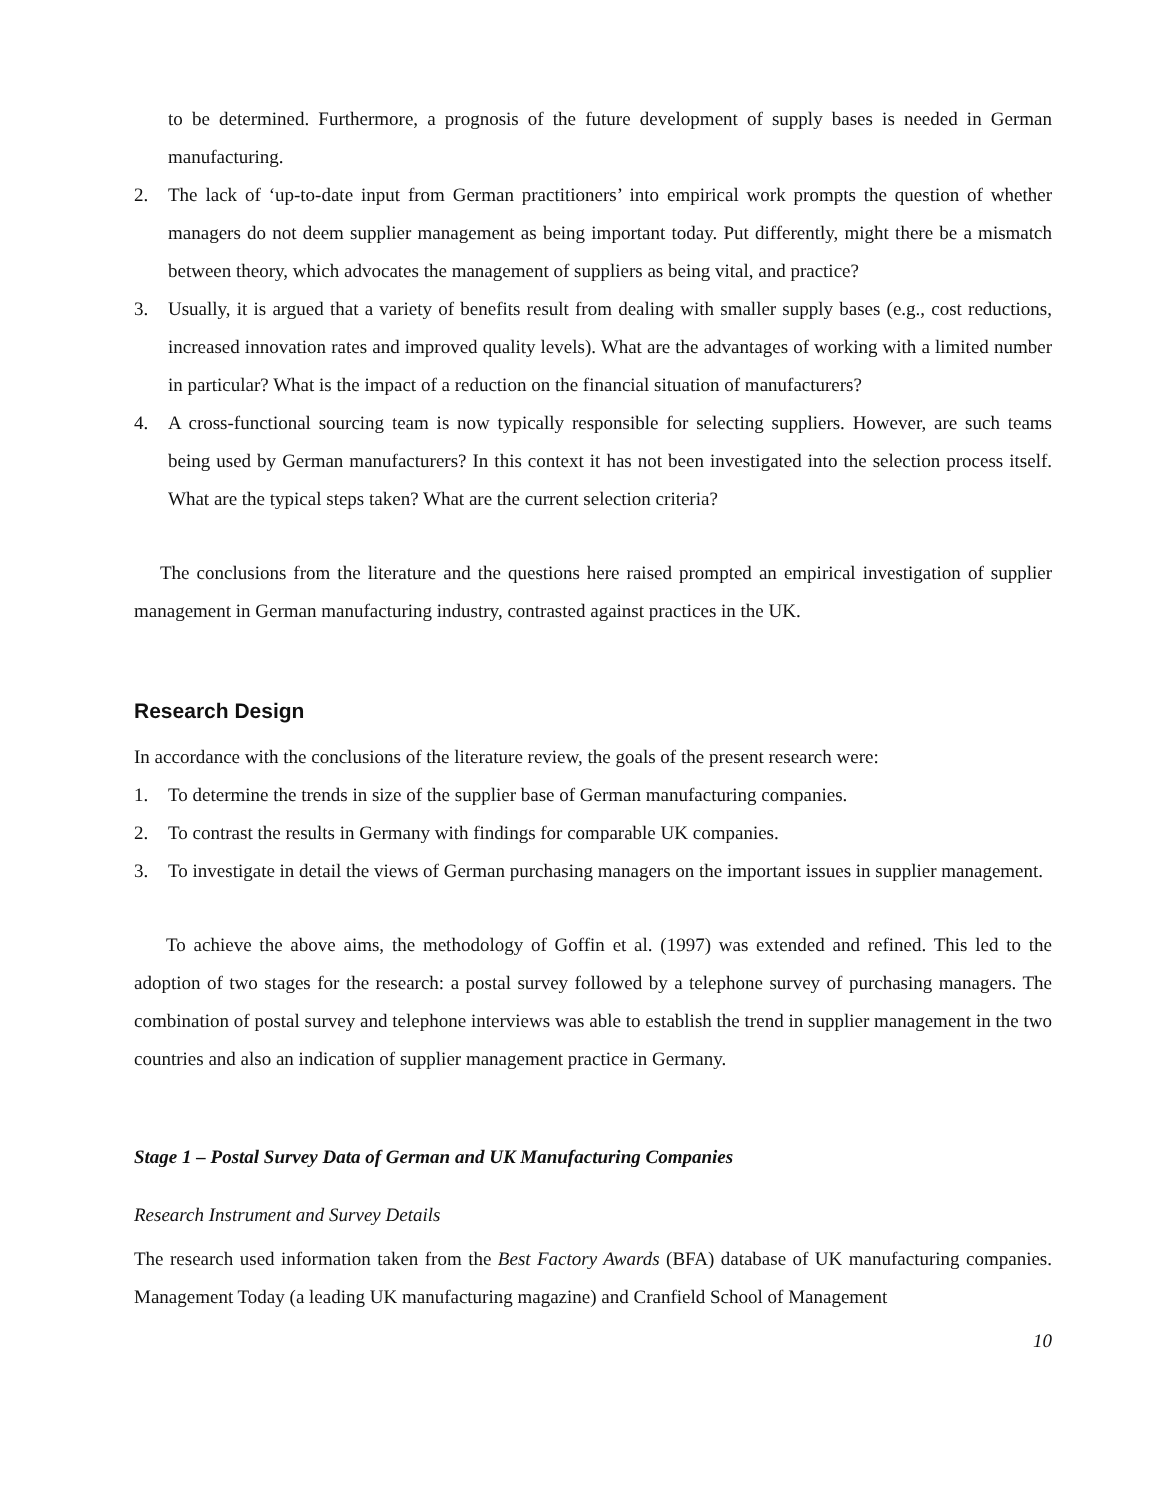to be determined. Furthermore, a prognosis of the future development of supply bases is needed in German manufacturing.
2. The lack of ‘up-to-date input from German practitioners’ into empirical work prompts the question of whether managers do not deem supplier management as being important today. Put differently, might there be a mismatch between theory, which advocates the management of suppliers as being vital, and practice?
3. Usually, it is argued that a variety of benefits result from dealing with smaller supply bases (e.g., cost reductions, increased innovation rates and improved quality levels). What are the advantages of working with a limited number in particular? What is the impact of a reduction on the financial situation of manufacturers?
4. A cross-functional sourcing team is now typically responsible for selecting suppliers. However, are such teams being used by German manufacturers? In this context it has not been investigated into the selection process itself. What are the typical steps taken? What are the current selection criteria?
The conclusions from the literature and the questions here raised prompted an empirical investigation of supplier management in German manufacturing industry, contrasted against practices in the UK.
Research Design
In accordance with the conclusions of the literature review, the goals of the present research were:
1. To determine the trends in size of the supplier base of German manufacturing companies.
2. To contrast the results in Germany with findings for comparable UK companies.
3. To investigate in detail the views of German purchasing managers on the important issues in supplier management.
To achieve the above aims, the methodology of Goffin et al. (1997) was extended and refined. This led to the adoption of two stages for the research: a postal survey followed by a telephone survey of purchasing managers. The combination of postal survey and telephone interviews was able to establish the trend in supplier management in the two countries and also an indication of supplier management practice in Germany.
Stage 1 – Postal Survey Data of German and UK Manufacturing Companies
Research Instrument and Survey Details
The research used information taken from the Best Factory Awards (BFA) database of UK manufacturing companies. Management Today (a leading UK manufacturing magazine) and Cranfield School of Management
10